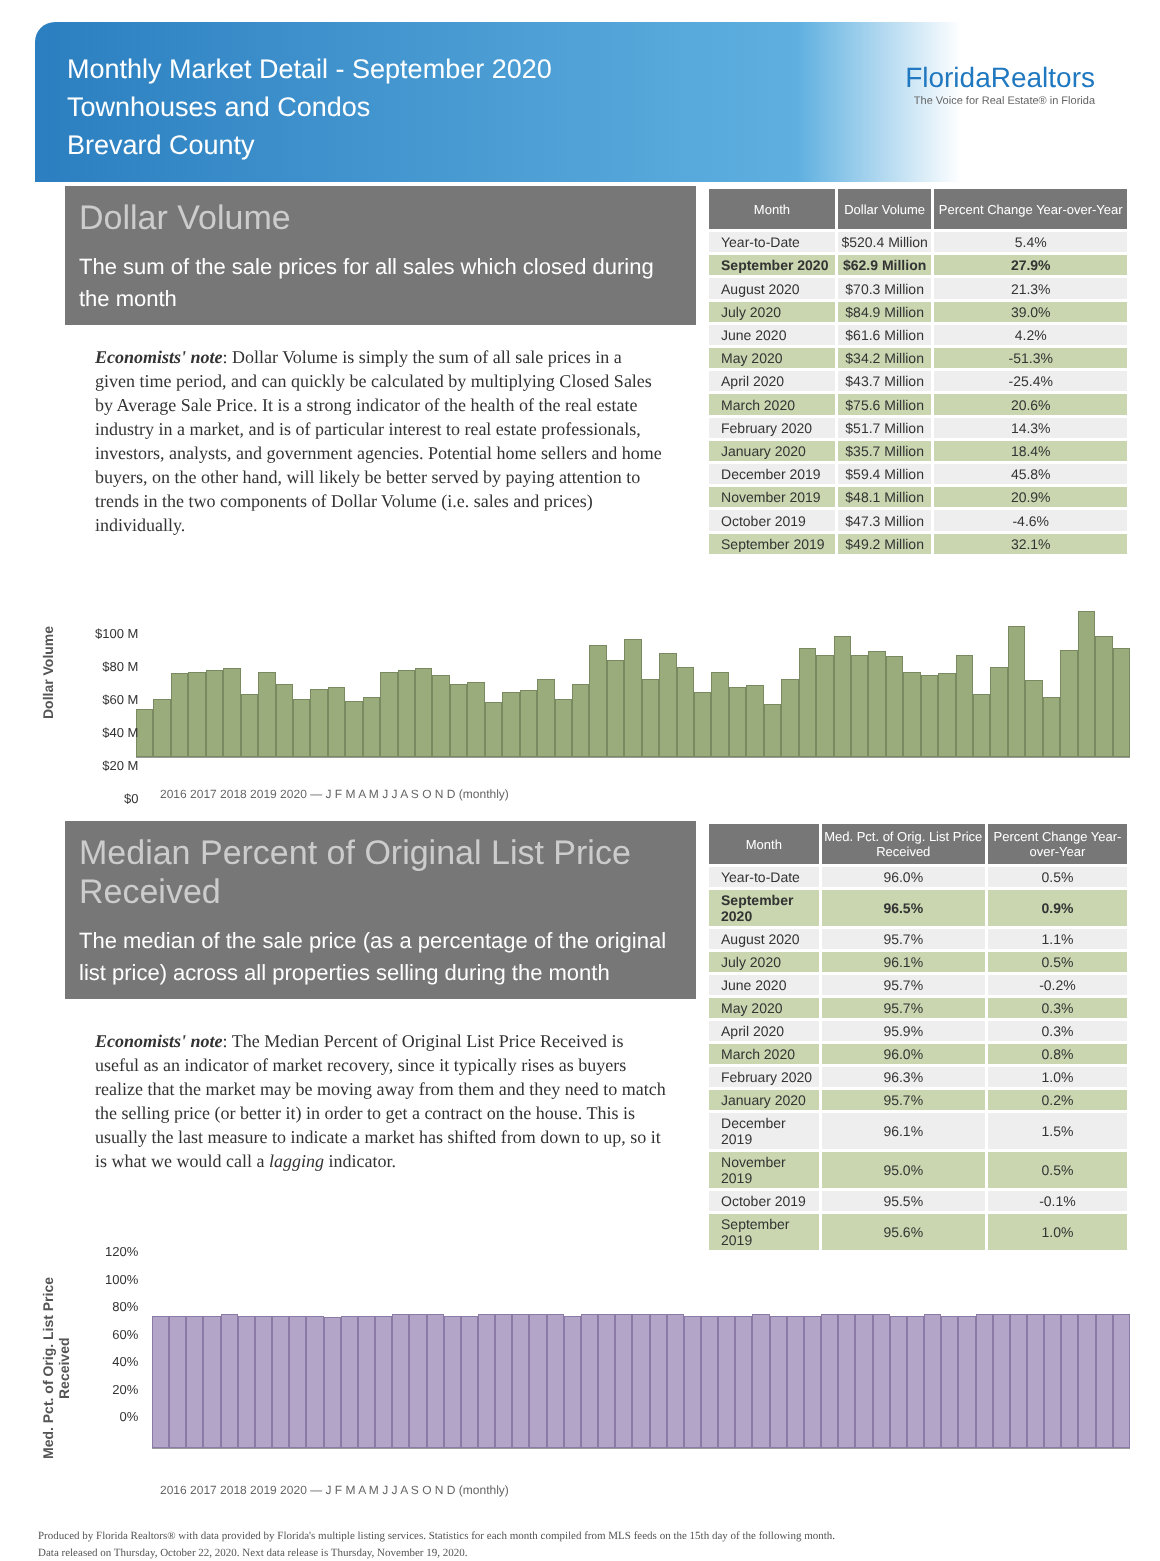Monthly Market Detail - September 2020
Townhouses and Condos
Brevard County
FloridaRealtors
The Voice for Real Estate® in Florida
Dollar Volume
The sum of the sale prices for all sales which closed during the month
Economists' note: Dollar Volume is simply the sum of all sale prices in a given time period, and can quickly be calculated by multiplying Closed Sales by Average Sale Price. It is a strong indicator of the health of the real estate industry in a market, and is of particular interest to real estate professionals, investors, analysts, and government agencies. Potential home sellers and home buyers, on the other hand, will likely be better served by paying attention to trends in the two components of Dollar Volume (i.e. sales and prices) individually.
| Month | Dollar Volume | Percent Change Year-over-Year |
| --- | --- | --- |
| Year-to-Date | $520.4 Million | 5.4% |
| September 2020 | $62.9 Million | 27.9% |
| August 2020 | $70.3 Million | 21.3% |
| July 2020 | $84.9 Million | 39.0% |
| June 2020 | $61.6 Million | 4.2% |
| May 2020 | $34.2 Million | -51.3% |
| April 2020 | $43.7 Million | -25.4% |
| March 2020 | $75.6 Million | 20.6% |
| February 2020 | $51.7 Million | 14.3% |
| January 2020 | $35.7 Million | 18.4% |
| December 2019 | $59.4 Million | 45.8% |
| November 2019 | $48.1 Million | 20.9% |
| October 2019 | $47.3 Million | -4.6% |
| September 2019 | $49.2 Million | 32.1% |
Dollar Volume
$100 M
$80 M
$60 M
$40 M
$20 M
$0
2016 2017 2018 2019 2020 — J F M A M J J A S O N D (monthly)
Median Percent of Original List Price Received
The median of the sale price (as a percentage of the original list price) across all properties selling during the month
Economists' note: The Median Percent of Original List Price Received is useful as an indicator of market recovery, since it typically rises as buyers realize that the market may be moving away from them and they need to match the selling price (or better it) in order to get a contract on the house. This is usually the last measure to indicate a market has shifted from down to up, so it is what we would call a lagging indicator.
| Month | Med. Pct. of Orig. List Price Received | Percent Change Year-over-Year |
| --- | --- | --- |
| Year-to-Date | 96.0% | 0.5% |
| September 2020 | 96.5% | 0.9% |
| August 2020 | 95.7% | 1.1% |
| July 2020 | 96.1% | 0.5% |
| June 2020 | 95.7% | -0.2% |
| May 2020 | 95.7% | 0.3% |
| April 2020 | 95.9% | 0.3% |
| March 2020 | 96.0% | 0.8% |
| February 2020 | 96.3% | 1.0% |
| January 2020 | 95.7% | 0.2% |
| December 2019 | 96.1% | 1.5% |
| November 2019 | 95.0% | 0.5% |
| October 2019 | 95.5% | -0.1% |
| September 2019 | 95.6% | 1.0% |
Med. Pct. of Orig. List Price Received
120%
100%
80%
60%
40%
20%
0%
2016 2017 2018 2019 2020 — J F M A M J J A S O N D (monthly)
Produced by Florida Realtors® with data provided by Florida's multiple listing services. Statistics for each month compiled from MLS feeds on the 15th day of the following month.
Data released on Thursday, October 22, 2020. Next data release is Thursday, November 19, 2020.